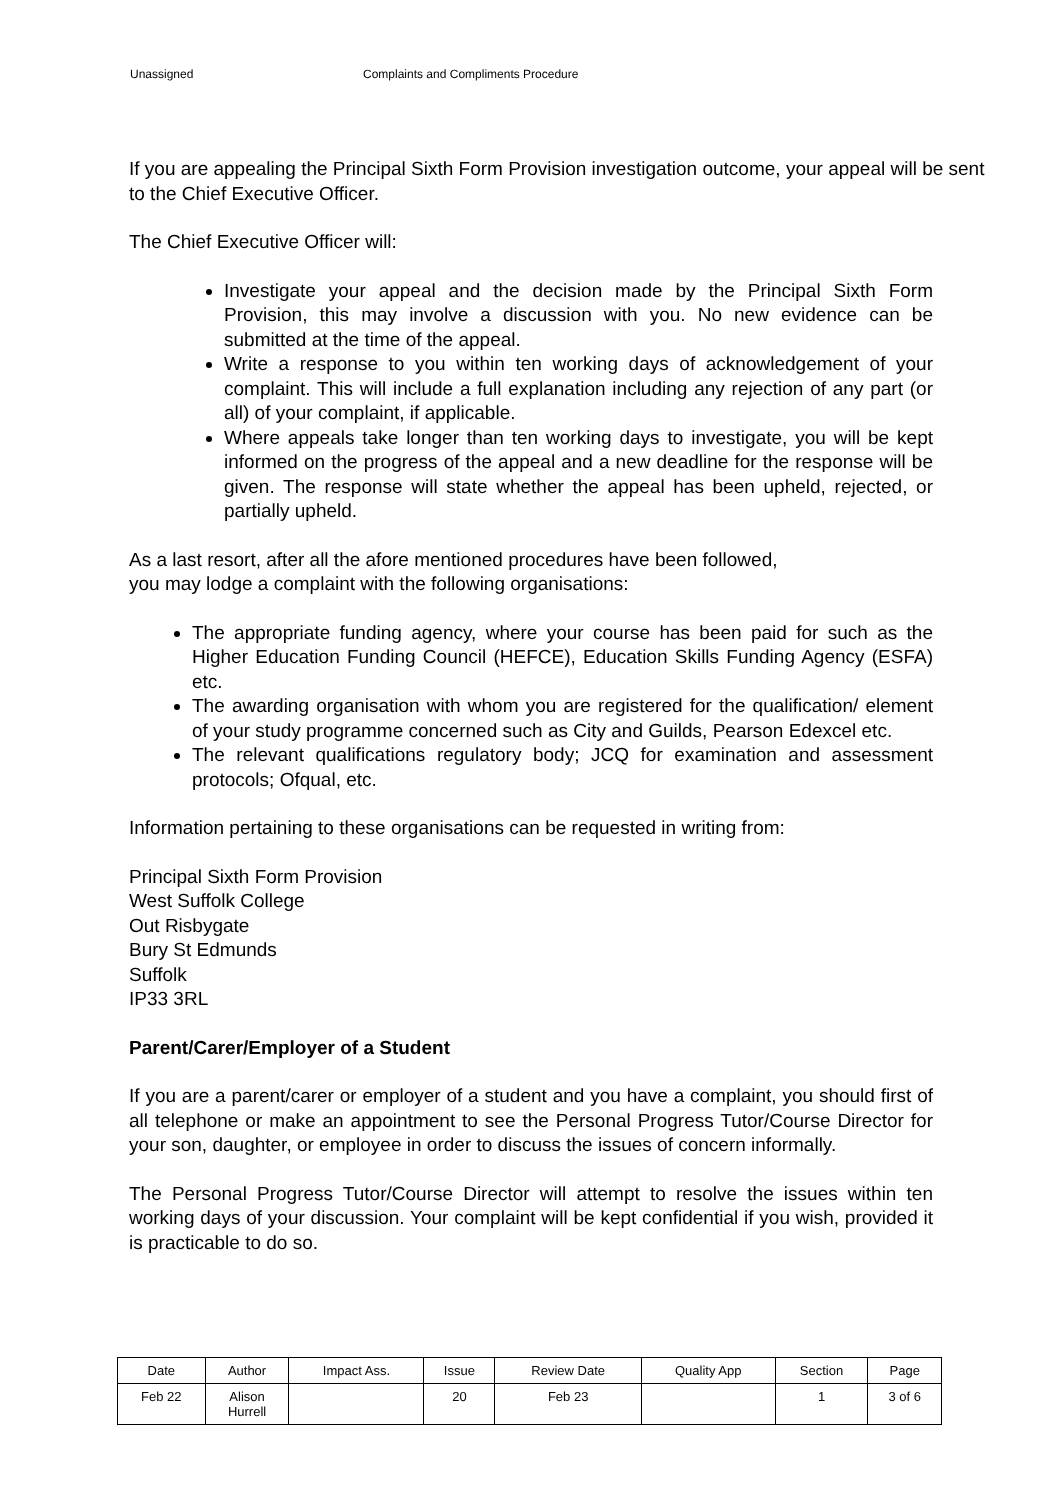Unassigned Complaints and Compliments Procedure
If you are appealing the Principal Sixth Form Provision investigation outcome, your appeal will be sent to the Chief Executive Officer.
The Chief Executive Officer will:
Investigate your appeal and the decision made by the Principal Sixth Form Provision, this may involve a discussion with you. No new evidence can be submitted at the time of the appeal.
Write a response to you within ten working days of acknowledgement of your complaint. This will include a full explanation including any rejection of any part (or all) of your complaint, if applicable.
Where appeals take longer than ten working days to investigate, you will be kept informed on the progress of the appeal and a new deadline for the response will be given. The response will state whether the appeal has been upheld, rejected, or partially upheld.
As a last resort, after all the afore mentioned procedures have been followed,
you may lodge a complaint with the following organisations:
The appropriate funding agency, where your course has been paid for such as the Higher Education Funding Council (HEFCE), Education Skills Funding Agency (ESFA) etc.
The awarding organisation with whom you are registered for the qualification/ element of your study programme concerned such as City and Guilds, Pearson Edexcel etc.
The relevant qualifications regulatory body; JCQ for examination and assessment protocols; Ofqual, etc.
Information pertaining to these organisations can be requested in writing from:
Principal Sixth Form Provision
West Suffolk College
Out Risbygate
Bury St Edmunds
Suffolk
IP33 3RL
Parent/Carer/Employer of a Student
If you are a parent/carer or employer of a student and you have a complaint, you should first of all telephone or make an appointment to see the Personal Progress Tutor/Course Director for your son, daughter, or employee in order to discuss the issues of concern informally.
The Personal Progress Tutor/Course Director will attempt to resolve the issues within ten working days of your discussion. Your complaint will be kept confidential if you wish, provided it is practicable to do so.
| Date | Author | Impact Ass. | Issue | Review Date | Quality App | Section | Page |
| --- | --- | --- | --- | --- | --- | --- | --- |
| Feb 22 | Alison Hurrell | | 20 | Feb 23 | | 1 | 3 of 6 |